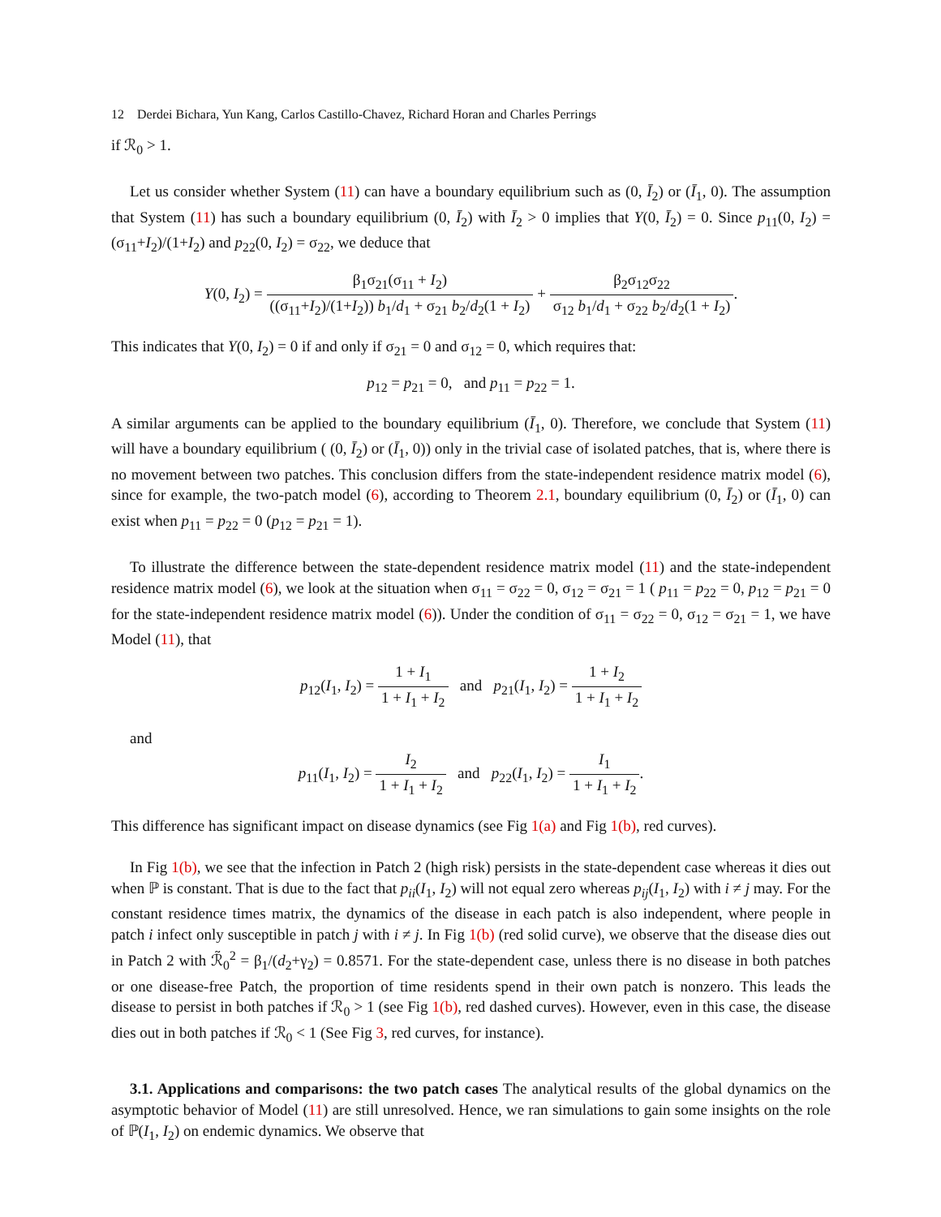12 Derdei Bichara, Yun Kang, Carlos Castillo-Chavez, Richard Horan and Charles Perrings
if ℛ<sub>0</sub> > 1.
Let us consider whether System (11) can have a boundary equilibrium such as (0, Ī<sub>2</sub>) or (Ī<sub>1</sub>, 0). The assumption that System (11) has such a boundary equilibrium (0, Ī<sub>2</sub>) with Ī<sub>2</sub> > 0 implies that Y(0, Ī<sub>2</sub>) = 0. Since p<sub>11</sub>(0, I<sub>2</sub>) = (σ<sub>11</sub>+I<sub>2</sub>)/(1+I<sub>2</sub>) and p<sub>22</sub>(0, I<sub>2</sub>) = σ<sub>22</sub>, we deduce that
Y(0, I<sub>2</sub>) = β<sub>1</sub>σ<sub>21</sub>(σ<sub>11</sub> + I<sub>2</sub>) ((σ<sub>11</sub>+I<sub>2</sub>)/(1+I<sub>2</sub>)) b<sub>1</sub>/d<sub>1</sub> + σ<sub>21</sub> b<sub>2</sub>/d<sub>2</sub>(1 + I<sub>2</sub>) + β<sub>2</sub>σ<sub>12</sub>σ<sub>22</sub> σ<sub>12</sub> b<sub>1</sub>/d<sub>1</sub> + σ<sub>22</sub> b<sub>2</sub>/d<sub>2</sub>(1 + I<sub>2</sub>).
This indicates that Y(0, I<sub>2</sub>) = 0 if and only if σ<sub>21</sub> = 0 and σ<sub>12</sub> = 0, which requires that:
p<sub>12</sub> = p<sub>21</sub> = 0, and p<sub>11</sub> = p<sub>22</sub> = 1.
A similar arguments can be applied to the boundary equilibrium (Ī<sub>1</sub>, 0). Therefore, we conclude that System (11) will have a boundary equilibrium ( (0, Ī<sub>2</sub>) or (Ī<sub>1</sub>, 0)) only in the trivial case of isolated patches, that is, where there is no movement between two patches. This conclusion differs from the state-independent residence matrix model (6), since for example, the two-patch model (6), according to Theorem 2.1, boundary equilibrium (0, Ī<sub>2</sub>) or (Ī<sub>1</sub>, 0) can exist when p<sub>11</sub> = p<sub>22</sub> = 0 (p<sub>12</sub> = p<sub>21</sub> = 1).
To illustrate the difference between the state-dependent residence matrix model (11) and the state-independent residence matrix model (6), we look at the situation when σ<sub>11</sub> = σ<sub>22</sub> = 0, σ<sub>12</sub> = σ<sub>21</sub> = 1 ( p<sub>11</sub> = p<sub>22</sub> = 0, p<sub>12</sub> = p<sub>21</sub> = 0 for the state-independent residence matrix model (6)). Under the condition of σ<sub>11</sub> = σ<sub>22</sub> = 0, σ<sub>12</sub> = σ<sub>21</sub> = 1, we have Model (11), that
p<sub>12</sub>(I<sub>1</sub>, I<sub>2</sub>) = 1 + I<sub>1</sub> 1 + I<sub>1</sub> + I<sub>2</sub> and p<sub>21</sub>(I<sub>1</sub>, I<sub>2</sub>) = 1 + I<sub>2</sub> 1 + I<sub>1</sub> + I<sub>2</sub>
and
p<sub>11</sub>(I<sub>1</sub>, I<sub>2</sub>) = I<sub>2</sub> 1 + I<sub>1</sub> + I<sub>2</sub> and p<sub>22</sub>(I<sub>1</sub>, I<sub>2</sub>) = I<sub>1</sub> 1 + I<sub>1</sub> + I<sub>2</sub>.
This difference has significant impact on disease dynamics (see Fig 1(a) and Fig 1(b), red curves).
In Fig 1(b), we see that the infection in Patch 2 (high risk) persists in the state-dependent case whereas it dies out when ℙ is constant. That is due to the fact that p<sub>ii</sub>(I<sub>1</sub>, I<sub>2</sub>) will not equal zero whereas p<sub>ij</sub>(I<sub>1</sub>, I<sub>2</sub>) with i ≠ j may. For the constant residence times matrix, the dynamics of the disease in each patch is also independent, where people in patch i infect only susceptible in patch j with i ≠ j. In Fig 1(b) (red solid curve), we observe that the disease dies out in Patch 2 with ℛ̃<sub>0</sub><sup>2</sup> = β<sub>1</sub>/(d<sub>2</sub>+γ<sub>2</sub>) = 0.8571. For the state-dependent case, unless there is no disease in both patches or one disease-free Patch, the proportion of time residents spend in their own patch is nonzero. This leads the disease to persist in both patches if ℛ<sub>0</sub> > 1 (see Fig 1(b), red dashed curves). However, even in this case, the disease dies out in both patches if ℛ<sub>0</sub> < 1 (See Fig 3, red curves, for instance).
3.1. Applications and comparisons: the two patch cases The analytical results of the global dynamics on the asymptotic behavior of Model (11) are still unresolved. Hence, we ran simulations to gain some insights on the role of ℙ(I<sub>1</sub>, I<sub>2</sub>) on endemic dynamics. We observe that